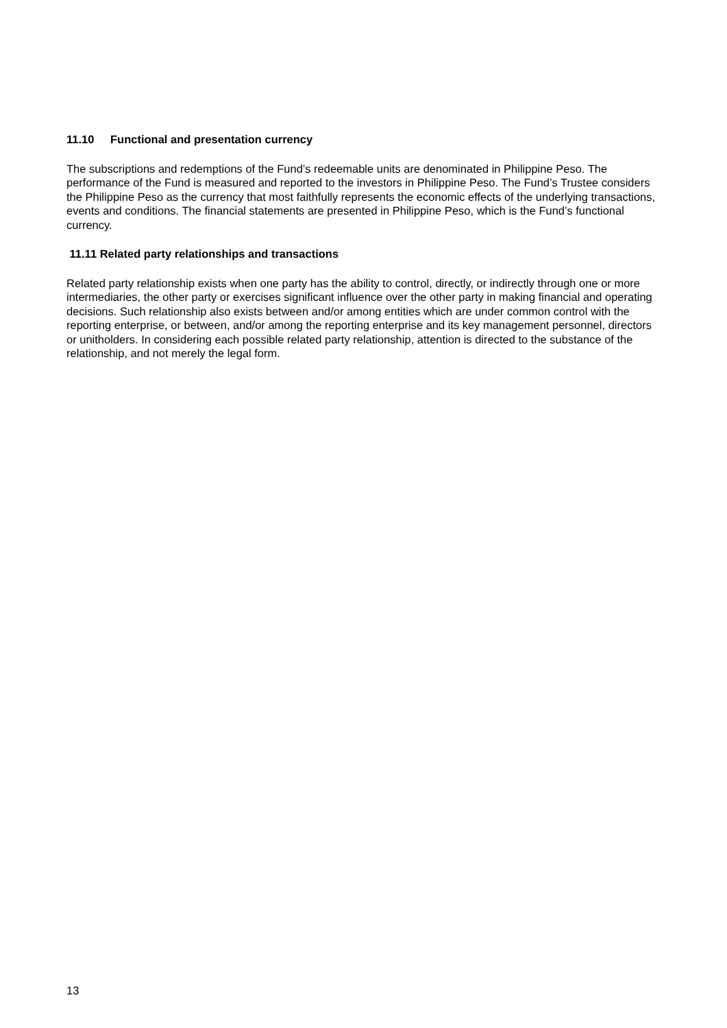11.10 Functional and presentation currency
The subscriptions and redemptions of the Fund’s redeemable units are denominated in Philippine Peso. The performance of the Fund is measured and reported to the investors in Philippine Peso. The Fund’s Trustee considers the Philippine Peso as the currency that most faithfully represents the economic effects of the underlying transactions, events and conditions. The financial statements are presented in Philippine Peso, which is the Fund’s functional currency.
11.11 Related party relationships and transactions
Related party relationship exists when one party has the ability to control, directly, or indirectly through one or more intermediaries, the other party or exercises significant influence over the other party in making financial and operating decisions. Such relationship also exists between and/or among entities which are under common control with the reporting enterprise, or between, and/or among the reporting enterprise and its key management personnel, directors or unitholders. In considering each possible related party relationship, attention is directed to the substance of the relationship, and not merely the legal form.
13